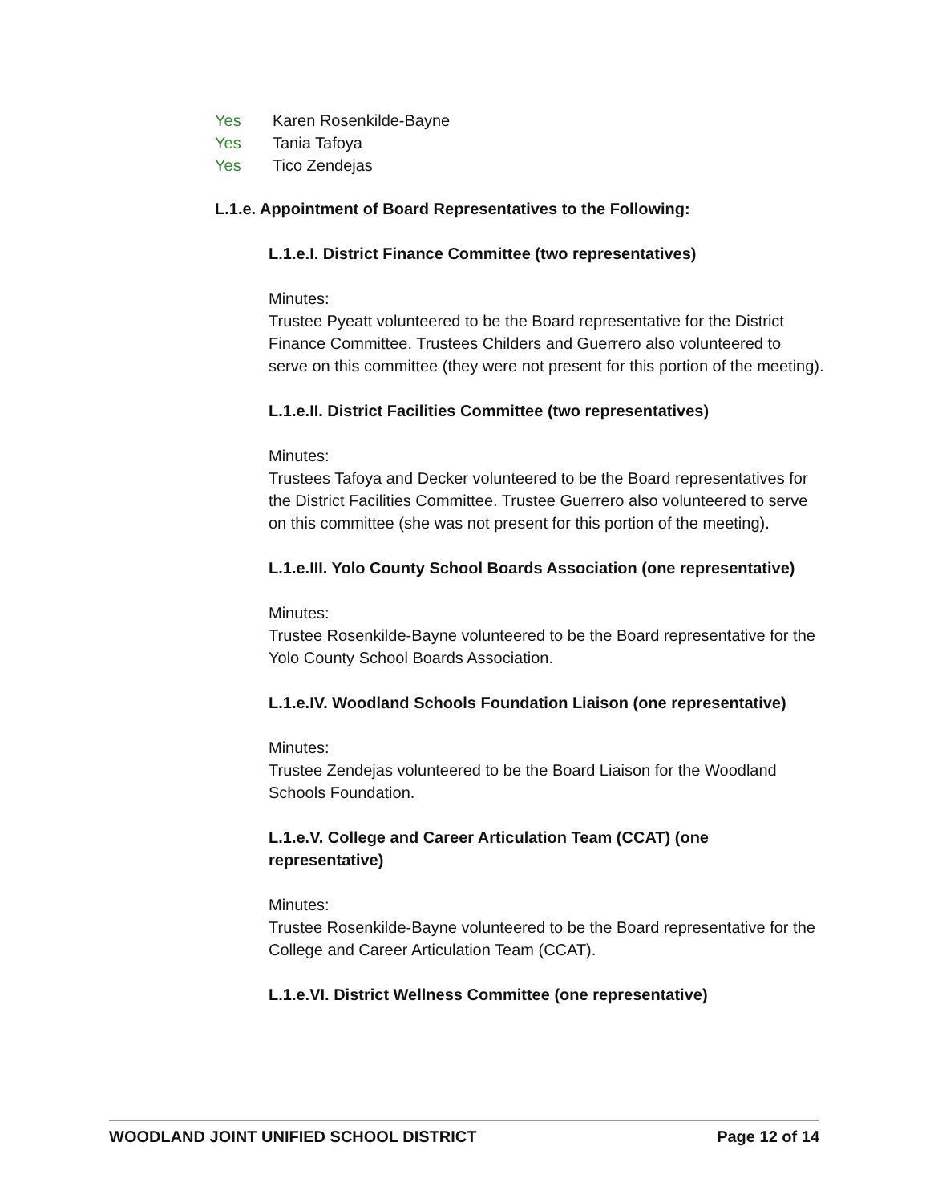Yes Karen Rosenkilde-Bayne
Yes Tania Tafoya
Yes Tico Zendejas
L.1.e. Appointment of Board Representatives to the Following:
L.1.e.I. District Finance Committee (two representatives)
Minutes:
Trustee Pyeatt volunteered to be the Board representative for the District Finance Committee. Trustees Childers and Guerrero also volunteered to serve on this committee (they were not present for this portion of the meeting).
L.1.e.II. District Facilities Committee (two representatives)
Minutes:
Trustees Tafoya and Decker volunteered to be the Board representatives for the District Facilities Committee. Trustee Guerrero also volunteered to serve on this committee (she was not present for this portion of the meeting).
L.1.e.III. Yolo County School Boards Association (one representative)
Minutes:
Trustee Rosenkilde-Bayne volunteered to be the Board representative for the Yolo County School Boards Association.
L.1.e.IV. Woodland Schools Foundation Liaison (one representative)
Minutes:
Trustee Zendejas volunteered to be the Board Liaison for the Woodland Schools Foundation.
L.1.e.V. College and Career Articulation Team (CCAT) (one representative)
Minutes:
Trustee Rosenkilde-Bayne volunteered to be the Board representative for the College and Career Articulation Team (CCAT).
L.1.e.VI. District Wellness Committee (one representative)
WOODLAND JOINT UNIFIED SCHOOL DISTRICT Page 12 of 14